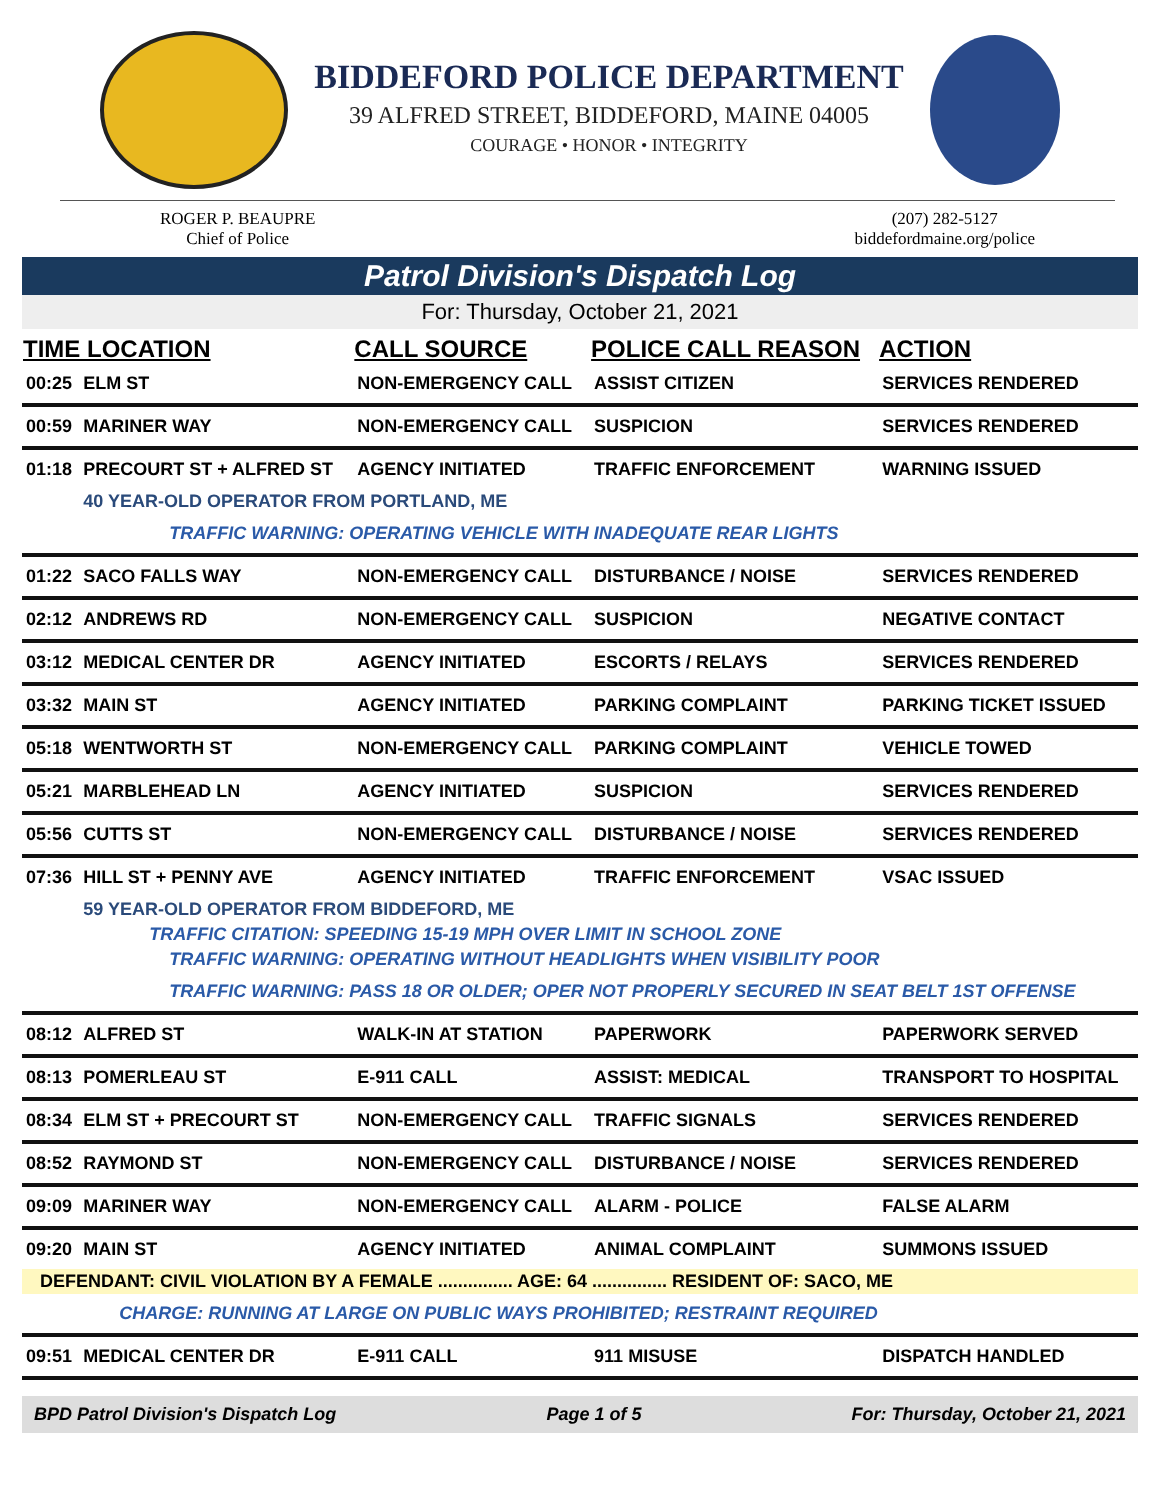BIDDEFORD POLICE DEPARTMENT
39 ALFRED STREET, BIDDEFORD, MAINE 04005
COURAGE • HONOR • INTEGRITY
ROGER P. BEAUPRE
Chief of Police
(207) 282-5127
biddefordmaine.org/police
Patrol Division's Dispatch Log
For: Thursday, October 21, 2021
| TIME LOCATION | | CALL SOURCE | POLICE CALL REASON | ACTION |
| --- | --- | --- | --- | --- |
| 00:25 | ELM ST | NON-EMERGENCY CALL | ASSIST CITIZEN | SERVICES RENDERED |
| 00:59 | MARINER WAY | NON-EMERGENCY CALL | SUSPICION | SERVICES RENDERED |
| 01:18 | PRECOURT ST + ALFRED ST | AGENCY INITIATED | TRAFFIC ENFORCEMENT | WARNING ISSUED |
| | 40 YEAR-OLD OPERATOR FROM PORTLAND, ME | | | |
| | TRAFFIC WARNING: OPERATING VEHICLE WITH INADEQUATE REAR LIGHTS | | | |
| 01:22 | SACO FALLS WAY | NON-EMERGENCY CALL | DISTURBANCE / NOISE | SERVICES RENDERED |
| 02:12 | ANDREWS RD | NON-EMERGENCY CALL | SUSPICION | NEGATIVE CONTACT |
| 03:12 | MEDICAL CENTER DR | AGENCY INITIATED | ESCORTS / RELAYS | SERVICES RENDERED |
| 03:32 | MAIN ST | AGENCY INITIATED | PARKING COMPLAINT | PARKING TICKET ISSUED |
| 05:18 | WENTWORTH ST | NON-EMERGENCY CALL | PARKING COMPLAINT | VEHICLE TOWED |
| 05:21 | MARBLEHEAD LN | AGENCY INITIATED | SUSPICION | SERVICES RENDERED |
| 05:56 | CUTTS ST | NON-EMERGENCY CALL | DISTURBANCE / NOISE | SERVICES RENDERED |
| 07:36 | HILL ST + PENNY AVE | AGENCY INITIATED | TRAFFIC ENFORCEMENT | VSAC ISSUED |
| | 59 YEAR-OLD OPERATOR FROM BIDDEFORD, ME | | | |
| | TRAFFIC CITATION: SPEEDING 15-19 MPH OVER LIMIT IN SCHOOL ZONE | | | |
| | TRAFFIC WARNING: OPERATING WITHOUT HEADLIGHTS WHEN VISIBILITY POOR | | | |
| | TRAFFIC WARNING: PASS 18 OR OLDER; OPER NOT PROPERLY SECURED IN SEAT BELT 1ST OFFENSE | | | |
| 08:12 | ALFRED ST | WALK-IN AT STATION | PAPERWORK | PAPERWORK SERVED |
| 08:13 | POMERLEAU ST | E-911 CALL | ASSIST: MEDICAL | TRANSPORT TO HOSPITAL |
| 08:34 | ELM ST + PRECOURT ST | NON-EMERGENCY CALL | TRAFFIC SIGNALS | SERVICES RENDERED |
| 08:52 | RAYMOND ST | NON-EMERGENCY CALL | DISTURBANCE / NOISE | SERVICES RENDERED |
| 09:09 | MARINER WAY | NON-EMERGENCY CALL | ALARM - POLICE | FALSE ALARM |
| 09:20 | MAIN ST | AGENCY INITIATED | ANIMAL COMPLAINT | SUMMONS ISSUED |
| DEFENDANT: CIVIL VIOLATION BY A FEMALE ............... AGE: 64 ............... RESIDENT OF: SACO, ME | | | | |
| | CHARGE: RUNNING AT LARGE ON PUBLIC WAYS PROHIBITED; RESTRAINT REQUIRED | | | |
| 09:51 | MEDICAL CENTER DR | E-911 CALL | 911 MISUSE | DISPATCH HANDLED |
BPD Patrol Division's Dispatch Log Page 1 of 5 For: Thursday, October 21, 2021